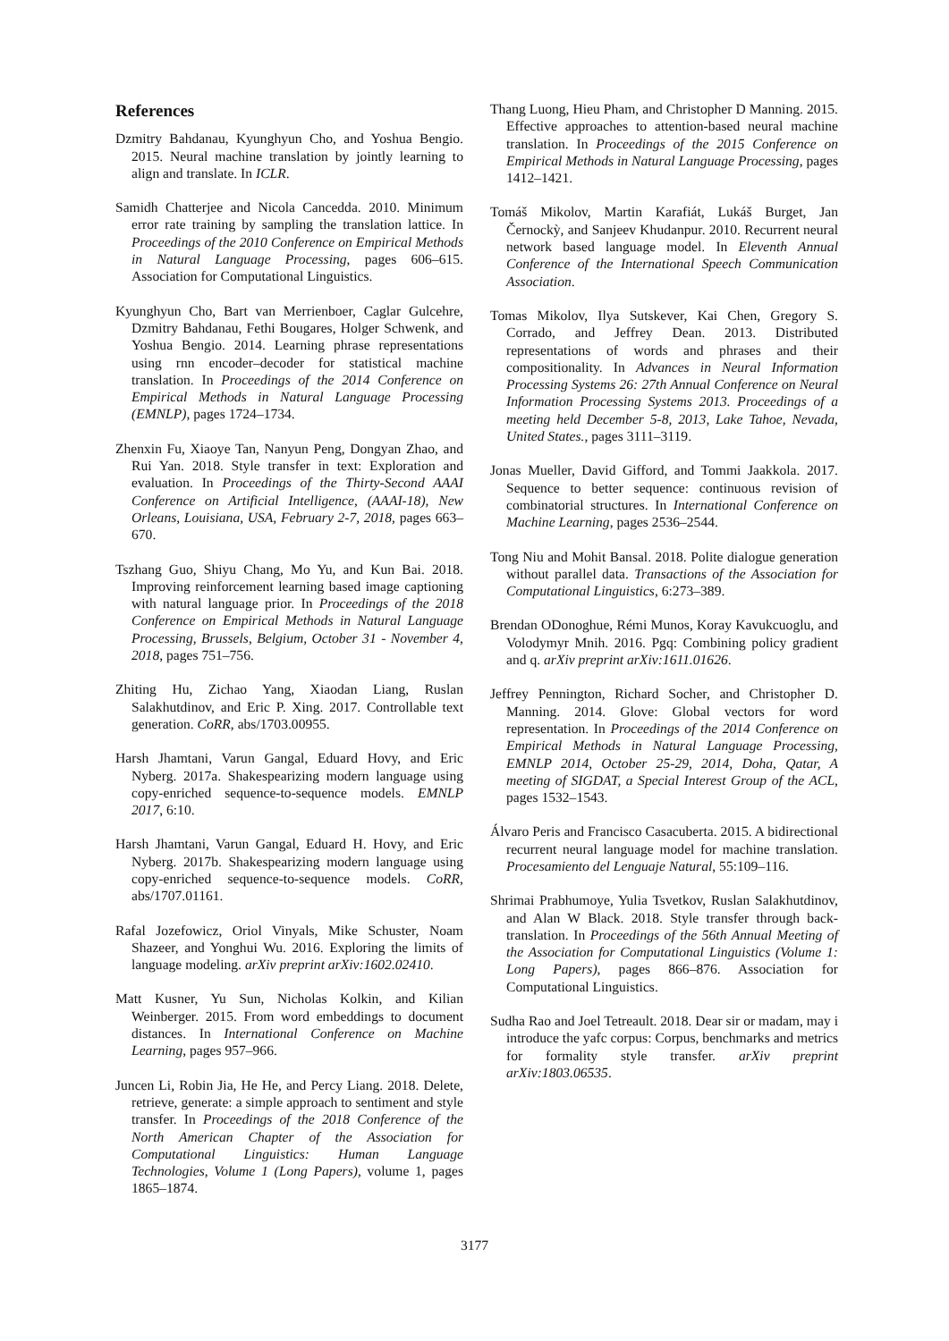References
Dzmitry Bahdanau, Kyunghyun Cho, and Yoshua Bengio. 2015. Neural machine translation by jointly learning to align and translate. In ICLR.
Samidh Chatterjee and Nicola Cancedda. 2010. Minimum error rate training by sampling the translation lattice. In Proceedings of the 2010 Conference on Empirical Methods in Natural Language Processing, pages 606–615. Association for Computational Linguistics.
Kyunghyun Cho, Bart van Merrienboer, Caglar Gulcehre, Dzmitry Bahdanau, Fethi Bougares, Holger Schwenk, and Yoshua Bengio. 2014. Learning phrase representations using rnn encoder–decoder for statistical machine translation. In Proceedings of the 2014 Conference on Empirical Methods in Natural Language Processing (EMNLP), pages 1724–1734.
Zhenxin Fu, Xiaoye Tan, Nanyun Peng, Dongyan Zhao, and Rui Yan. 2018. Style transfer in text: Exploration and evaluation. In Proceedings of the Thirty-Second AAAI Conference on Artificial Intelligence, (AAAI-18), New Orleans, Louisiana, USA, February 2-7, 2018, pages 663–670.
Tszhang Guo, Shiyu Chang, Mo Yu, and Kun Bai. 2018. Improving reinforcement learning based image captioning with natural language prior. In Proceedings of the 2018 Conference on Empirical Methods in Natural Language Processing, Brussels, Belgium, October 31 - November 4, 2018, pages 751–756.
Zhiting Hu, Zichao Yang, Xiaodan Liang, Ruslan Salakhutdinov, and Eric P. Xing. 2017. Controllable text generation. CoRR, abs/1703.00955.
Harsh Jhamtani, Varun Gangal, Eduard Hovy, and Eric Nyberg. 2017a. Shakespearizing modern language using copy-enriched sequence-to-sequence models. EMNLP 2017, 6:10.
Harsh Jhamtani, Varun Gangal, Eduard H. Hovy, and Eric Nyberg. 2017b. Shakespearizing modern language using copy-enriched sequence-to-sequence models. CoRR, abs/1707.01161.
Rafal Jozefowicz, Oriol Vinyals, Mike Schuster, Noam Shazeer, and Yonghui Wu. 2016. Exploring the limits of language modeling. arXiv preprint arXiv:1602.02410.
Matt Kusner, Yu Sun, Nicholas Kolkin, and Kilian Weinberger. 2015. From word embeddings to document distances. In International Conference on Machine Learning, pages 957–966.
Juncen Li, Robin Jia, He He, and Percy Liang. 2018. Delete, retrieve, generate: a simple approach to sentiment and style transfer. In Proceedings of the 2018 Conference of the North American Chapter of the Association for Computational Linguistics: Human Language Technologies, Volume 1 (Long Papers), volume 1, pages 1865–1874.
Thang Luong, Hieu Pham, and Christopher D Manning. 2015. Effective approaches to attention-based neural machine translation. In Proceedings of the 2015 Conference on Empirical Methods in Natural Language Processing, pages 1412–1421.
Tomáš Mikolov, Martin Karafiát, Lukáš Burget, Jan Černockỳ, and Sanjeev Khudanpur. 2010. Recurrent neural network based language model. In Eleventh Annual Conference of the International Speech Communication Association.
Tomas Mikolov, Ilya Sutskever, Kai Chen, Gregory S. Corrado, and Jeffrey Dean. 2013. Distributed representations of words and phrases and their compositionality. In Advances in Neural Information Processing Systems 26: 27th Annual Conference on Neural Information Processing Systems 2013. Proceedings of a meeting held December 5-8, 2013, Lake Tahoe, Nevada, United States., pages 3111–3119.
Jonas Mueller, David Gifford, and Tommi Jaakkola. 2017. Sequence to better sequence: continuous revision of combinatorial structures. In International Conference on Machine Learning, pages 2536–2544.
Tong Niu and Mohit Bansal. 2018. Polite dialogue generation without parallel data. Transactions of the Association for Computational Linguistics, 6:273–389.
Brendan ODonoghue, Rémi Munos, Koray Kavukcuoglu, and Volodymyr Mnih. 2016. Pgq: Combining policy gradient and q. arXiv preprint arXiv:1611.01626.
Jeffrey Pennington, Richard Socher, and Christopher D. Manning. 2014. Glove: Global vectors for word representation. In Proceedings of the 2014 Conference on Empirical Methods in Natural Language Processing, EMNLP 2014, October 25-29, 2014, Doha, Qatar, A meeting of SIGDAT, a Special Interest Group of the ACL, pages 1532–1543.
Álvaro Peris and Francisco Casacuberta. 2015. A bidirectional recurrent neural language model for machine translation. Procesamiento del Lenguaje Natural, 55:109–116.
Shrimai Prabhumoye, Yulia Tsvetkov, Ruslan Salakhutdinov, and Alan W Black. 2018. Style transfer through back-translation. In Proceedings of the 56th Annual Meeting of the Association for Computational Linguistics (Volume 1: Long Papers), pages 866–876. Association for Computational Linguistics.
Sudha Rao and Joel Tetreault. 2018. Dear sir or madam, may i introduce the yafc corpus: Corpus, benchmarks and metrics for formality style transfer. arXiv preprint arXiv:1803.06535.
3177